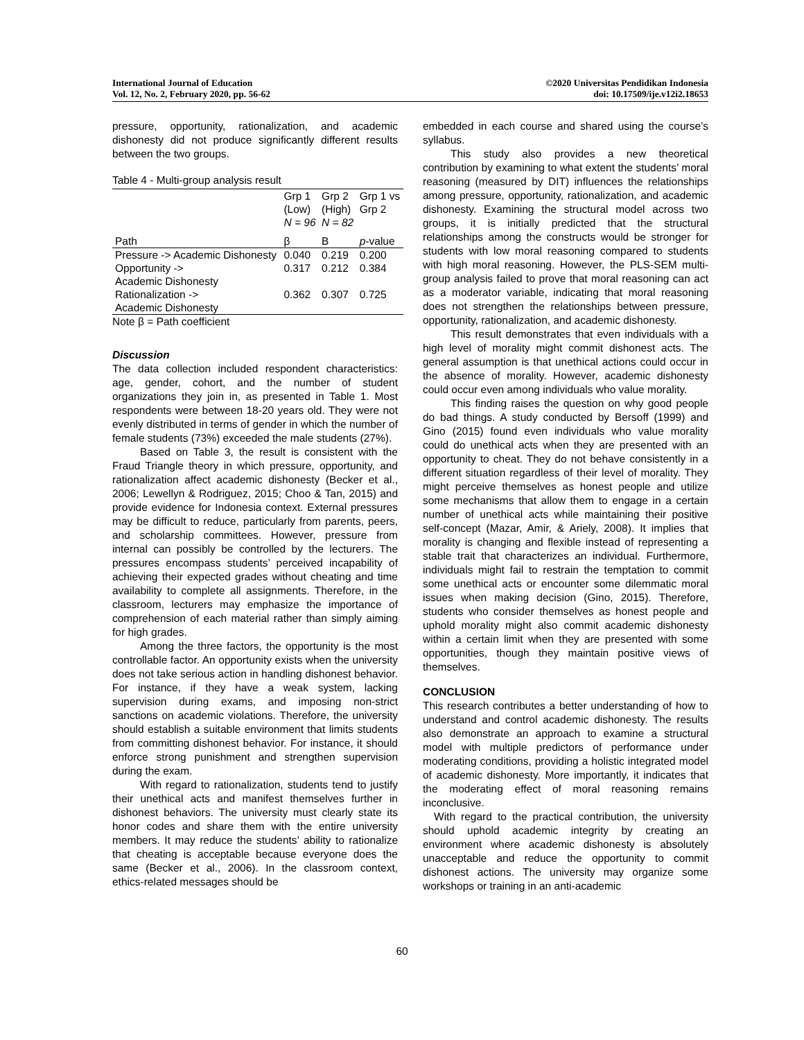International Journal of Education
Vol. 12, No. 2, February 2020, pp. 56-62
©2020 Universitas Pendidikan Indonesia
doi: 10.17509/ije.v12i2.18653
pressure, opportunity, rationalization, and academic dishonesty did not produce significantly different results between the two groups.
Table 4 - Multi-group analysis result
| | Grp 1 (Low) N = 96 | Grp 2 (High) N = 82 | Grp 1 vs Grp 2 |
| --- | --- | --- | --- |
| Path | β | Β | p -value |
| Pressure -> Academic Dishonesty | 0.040 | 0.219 | 0.200 |
| Opportunity -> Academic Dishonesty | 0.317 | 0.212 | 0.384 |
| Rationalization -> Academic Dishonesty | 0.362 | 0.307 | 0.725 |
Note β = Path coefficient
Discussion
The data collection included respondent characteristics: age, gender, cohort, and the number of student organizations they join in, as presented in Table 1. Most respondents were between 18-20 years old. They were not evenly distributed in terms of gender in which the number of female students (73%) exceeded the male students (27%).
Based on Table 3, the result is consistent with the Fraud Triangle theory in which pressure, opportunity, and rationalization affect academic dishonesty (Becker et al., 2006; Lewellyn & Rodriguez, 2015; Choo & Tan, 2015) and provide evidence for Indonesia context. External pressures may be difficult to reduce, particularly from parents, peers, and scholarship committees. However, pressure from internal can possibly be controlled by the lecturers. The pressures encompass students’ perceived incapability of achieving their expected grades without cheating and time availability to complete all assignments. Therefore, in the classroom, lecturers may emphasize the importance of comprehension of each material rather than simply aiming for high grades.
Among the three factors, the opportunity is the most controllable factor. An opportunity exists when the university does not take serious action in handling dishonest behavior. For instance, if they have a weak system, lacking supervision during exams, and imposing non-strict sanctions on academic violations. Therefore, the university should establish a suitable environment that limits students from committing dishonest behavior. For instance, it should enforce strong punishment and strengthen supervision during the exam.
With regard to rationalization, students tend to justify their unethical acts and manifest themselves further in dishonest behaviors. The university must clearly state its honor codes and share them with the entire university members. It may reduce the students’ ability to rationalize that cheating is acceptable because everyone does the same (Becker et al., 2006). In the classroom context, ethics-related messages should be
embedded in each course and shared using the course’s syllabus.
This study also provides a new theoretical contribution by examining to what extent the students’ moral reasoning (measured by DIT) influences the relationships among pressure, opportunity, rationalization, and academic dishonesty. Examining the structural model across two groups, it is initially predicted that the structural relationships among the constructs would be stronger for students with low moral reasoning compared to students with high moral reasoning. However, the PLS-SEM multi-group analysis failed to prove that moral reasoning can act as a moderator variable, indicating that moral reasoning does not strengthen the relationships between pressure, opportunity, rationalization, and academic dishonesty.
This result demonstrates that even individuals with a high level of morality might commit dishonest acts. The general assumption is that unethical actions could occur in the absence of morality. However, academic dishonesty could occur even among individuals who value morality.
This finding raises the question on why good people do bad things. A study conducted by Bersoff (1999) and Gino (2015) found even individuals who value morality could do unethical acts when they are presented with an opportunity to cheat. They do not behave consistently in a different situation regardless of their level of morality. They might perceive themselves as honest people and utilize some mechanisms that allow them to engage in a certain number of unethical acts while maintaining their positive self-concept (Mazar, Amir, & Ariely, 2008). It implies that morality is changing and flexible instead of representing a stable trait that characterizes an individual. Furthermore, individuals might fail to restrain the temptation to commit some unethical acts or encounter some dilemmatic moral issues when making decision (Gino, 2015). Therefore, students who consider themselves as honest people and uphold morality might also commit academic dishonesty within a certain limit when they are presented with some opportunities, though they maintain positive views of themselves.
CONCLUSION
This research contributes a better understanding of how to understand and control academic dishonesty. The results also demonstrate an approach to examine a structural model with multiple predictors of performance under moderating conditions, providing a holistic integrated model of academic dishonesty. More importantly, it indicates that the moderating effect of moral reasoning remains inconclusive.
With regard to the practical contribution, the university should uphold academic integrity by creating an environment where academic dishonesty is absolutely unacceptable and reduce the opportunity to commit dishonest actions. The university may organize some workshops or training in an anti-academic
60